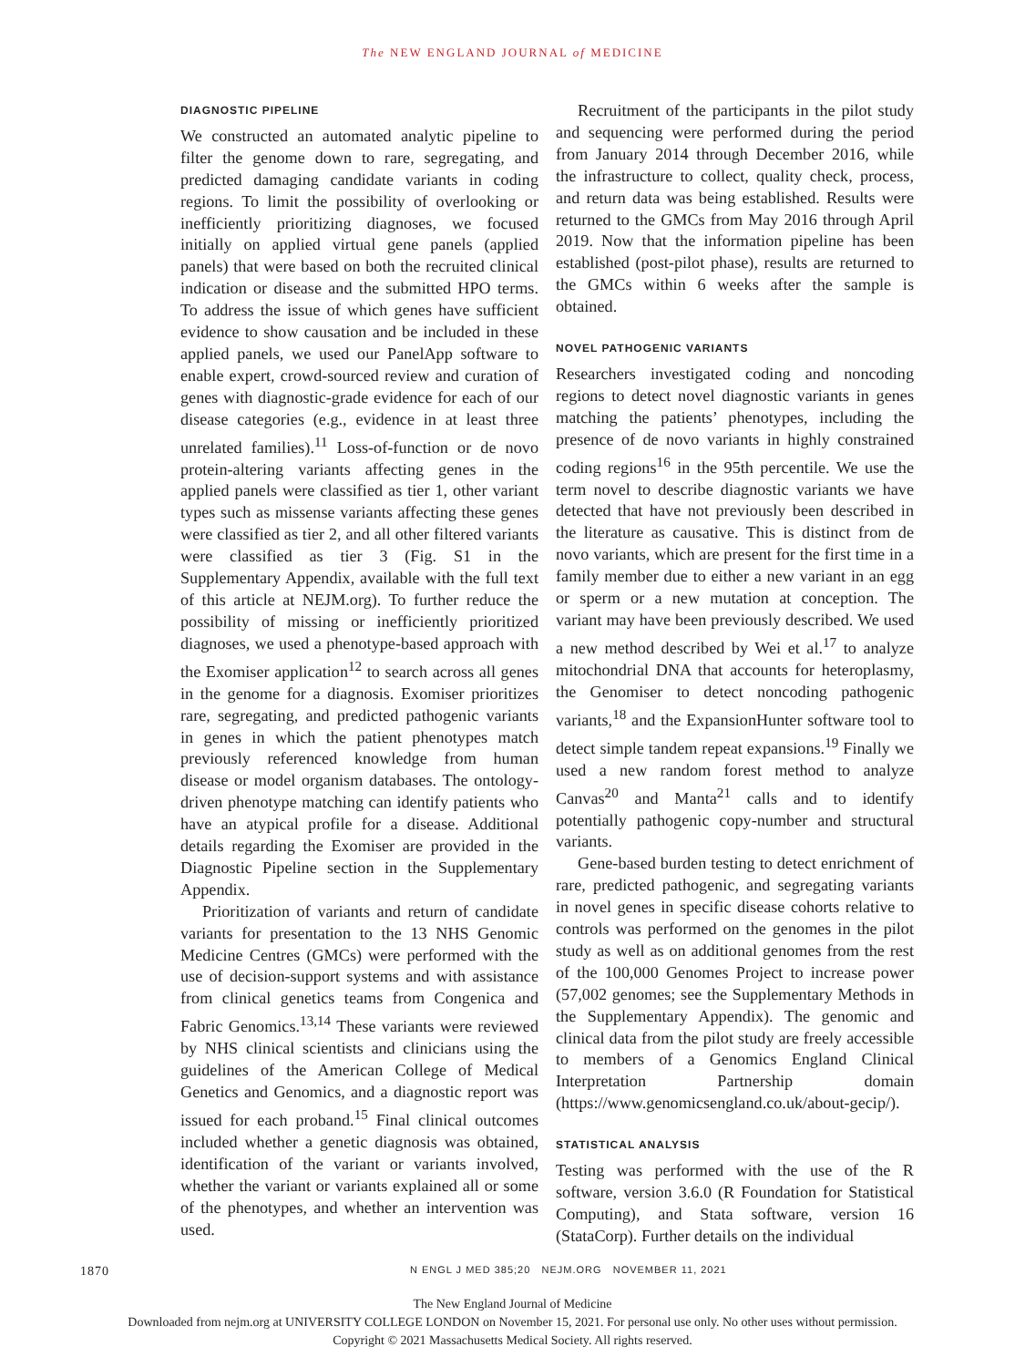The NEW ENGLAND JOURNAL of MEDICINE
DIAGNOSTIC PIPELINE
We constructed an automated analytic pipeline to filter the genome down to rare, segregating, and predicted damaging candidate variants in coding regions. To limit the possibility of overlooking or inefficiently prioritizing diagnoses, we focused initially on applied virtual gene panels (applied panels) that were based on both the recruited clinical indication or disease and the submitted HPO terms. To address the issue of which genes have sufficient evidence to show causation and be included in these applied panels, we used our PanelApp software to enable expert, crowd-sourced review and curation of genes with diagnostic-grade evidence for each of our disease categories (e.g., evidence in at least three unrelated families).<sup>11</sup> Loss-of-function or de novo protein-altering variants affecting genes in the applied panels were classified as tier 1, other variant types such as missense variants affecting these genes were classified as tier 2, and all other filtered variants were classified as tier 3 (Fig. S1 in the Supplementary Appendix, available with the full text of this article at NEJM.org). To further reduce the possibility of missing or inefficiently prioritized diagnoses, we used a phenotype-based approach with the Exomiser application<sup>12</sup> to search across all genes in the genome for a diagnosis. Exomiser prioritizes rare, segregating, and predicted pathogenic variants in genes in which the patient phenotypes match previously referenced knowledge from human disease or model organism databases. The ontology-driven phenotype matching can identify patients who have an atypical profile for a disease. Additional details regarding the Exomiser are provided in the Diagnostic Pipeline section in the Supplementary Appendix.
Prioritization of variants and return of candidate variants for presentation to the 13 NHS Genomic Medicine Centres (GMCs) were performed with the use of decision-support systems and with assistance from clinical genetics teams from Congenica and Fabric Genomics.<sup>13,14</sup> These variants were reviewed by NHS clinical scientists and clinicians using the guidelines of the American College of Medical Genetics and Genomics, and a diagnostic report was issued for each proband.<sup>15</sup> Final clinical outcomes included whether a genetic diagnosis was obtained, identification of the variant or variants involved, whether the variant or variants explained all or some of the phenotypes, and whether an intervention was used.
Recruitment of the participants in the pilot study and sequencing were performed during the period from January 2014 through December 2016, while the infrastructure to collect, quality check, process, and return data was being established. Results were returned to the GMCs from May 2016 through April 2019. Now that the information pipeline has been established (post-pilot phase), results are returned to the GMCs within 6 weeks after the sample is obtained.
NOVEL PATHOGENIC VARIANTS
Researchers investigated coding and noncoding regions to detect novel diagnostic variants in genes matching the patients’ phenotypes, including the presence of de novo variants in highly constrained coding regions<sup>16</sup> in the 95th percentile. We use the term novel to describe diagnostic variants we have detected that have not previously been described in the literature as causative. This is distinct from de novo variants, which are present for the first time in a family member due to either a new variant in an egg or sperm or a new mutation at conception. The variant may have been previously described. We used a new method described by Wei et al.<sup>17</sup> to analyze mitochondrial DNA that accounts for heteroplasmy, the Genomiser to detect noncoding pathogenic variants,<sup>18</sup> and the ExpansionHunter software tool to detect simple tandem repeat expansions.<sup>19</sup> Finally we used a new random forest method to analyze Canvas<sup>20</sup> and Manta<sup>21</sup> calls and to identify potentially pathogenic copy-number and structural variants.
Gene-based burden testing to detect enrichment of rare, predicted pathogenic, and segregating variants in novel genes in specific disease cohorts relative to controls was performed on the genomes in the pilot study as well as on additional genomes from the rest of the 100,000 Genomes Project to increase power (57,002 genomes; see the Supplementary Methods in the Supplementary Appendix). The genomic and clinical data from the pilot study are freely accessible to members of a Genomics England Clinical Interpretation Partnership domain (https://www.genomicsengland.co.uk/about-gecip/).
STATISTICAL ANALYSIS
Testing was performed with the use of the R software, version 3.6.0 (R Foundation for Statistical Computing), and Stata software, version 16 (StataCorp). Further details on the individual
1870 N ENGL J MED 385;20 NEJM.ORG NOVEMBER 11, 2021
The New England Journal of Medicine
Downloaded from nejm.org at UNIVERSITY COLLEGE LONDON on November 15, 2021. For personal use only. No other uses without permission.
Copyright © 2021 Massachusetts Medical Society. All rights reserved.